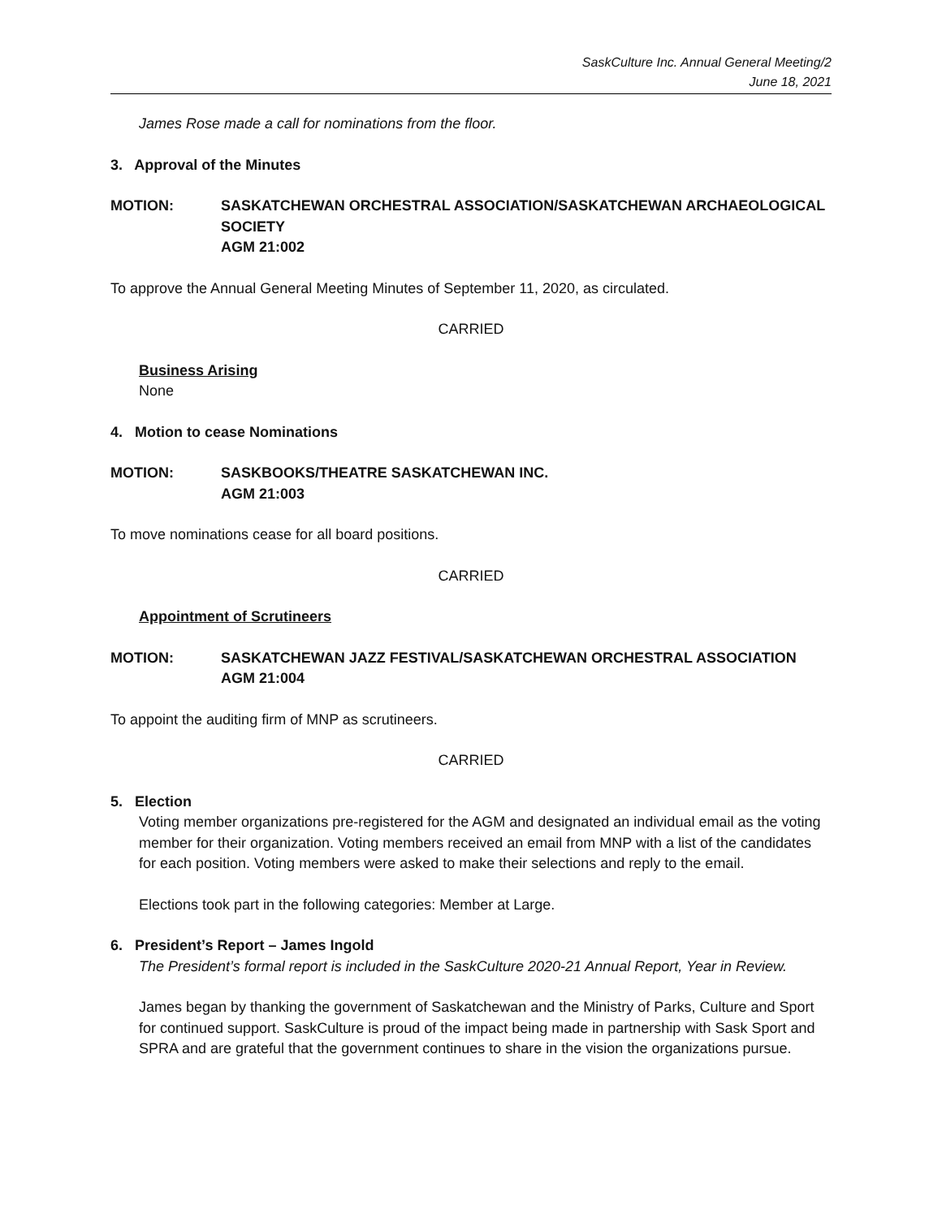SaskCulture Inc. Annual General Meeting/2
June 18, 2021
James Rose made a call for nominations from the floor.
3. Approval of the Minutes
MOTION: SASKATCHEWAN ORCHESTRAL ASSOCIATION/SASKATCHEWAN ARCHAEOLOGICAL SOCIETY
AGM 21:002
To approve the Annual General Meeting Minutes of September 11, 2020, as circulated.
CARRIED
Business Arising
None
4. Motion to cease Nominations
MOTION: SASKBOOKS/THEATRE SASKATCHEWAN INC.
AGM 21:003
To move nominations cease for all board positions.
CARRIED
Appointment of Scrutineers
MOTION: SASKATCHEWAN JAZZ FESTIVAL/SASKATCHEWAN ORCHESTRAL ASSOCIATION
AGM 21:004
To appoint the auditing firm of MNP as scrutineers.
CARRIED
5. Election
Voting member organizations pre-registered for the AGM and designated an individual email as the voting member for their organization. Voting members received an email from MNP with a list of the candidates for each position. Voting members were asked to make their selections and reply to the email.
Elections took part in the following categories: Member at Large.
6. President’s Report – James Ingold
The President’s formal report is included in the SaskCulture 2020-21 Annual Report, Year in Review.
James began by thanking the government of Saskatchewan and the Ministry of Parks, Culture and Sport for continued support. SaskCulture is proud of the impact being made in partnership with Sask Sport and SPRA and are grateful that the government continues to share in the vision the organizations pursue.